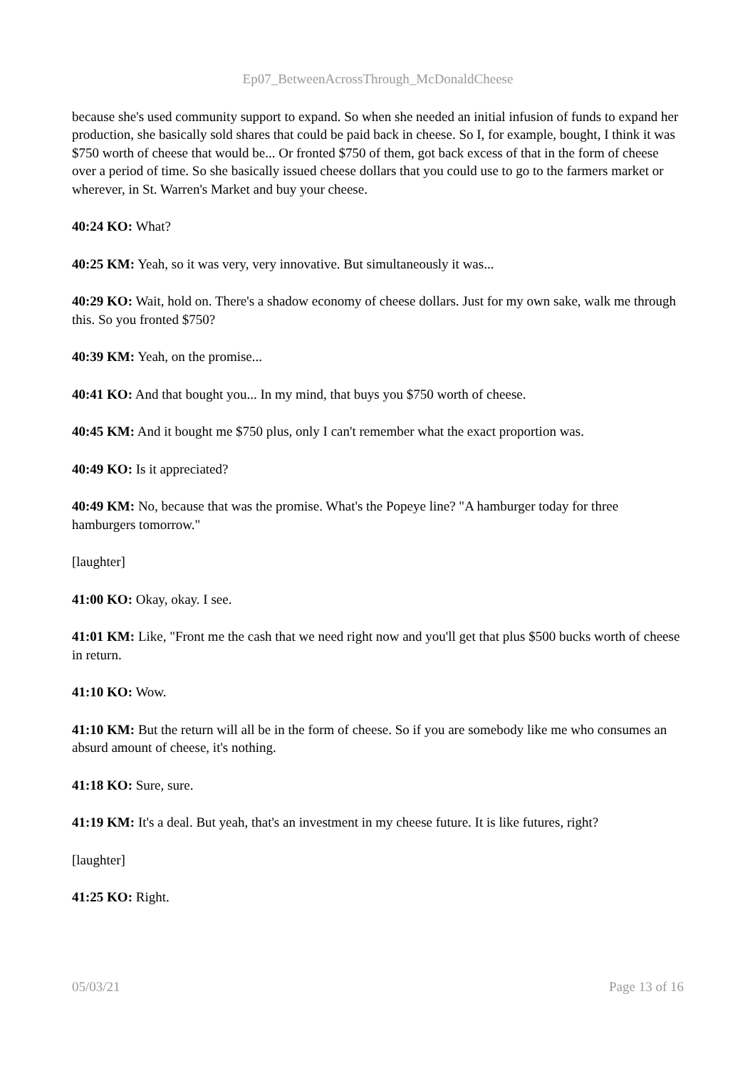Ep07_BetweenAcrossThrough_McDonaldCheese
because she's used community support to expand. So when she needed an initial infusion of funds to expand her production, she basically sold shares that could be paid back in cheese. So I, for example, bought, I think it was $750 worth of cheese that would be... Or fronted $750 of them, got back excess of that in the form of cheese over a period of time. So she basically issued cheese dollars that you could use to go to the farmers market or wherever, in St. Warren's Market and buy your cheese.
40:24 KO: What?
40:25 KM: Yeah, so it was very, very innovative. But simultaneously it was...
40:29 KO: Wait, hold on. There's a shadow economy of cheese dollars. Just for my own sake, walk me through this. So you fronted $750?
40:39 KM: Yeah, on the promise...
40:41 KO: And that bought you... In my mind, that buys you $750 worth of cheese.
40:45 KM: And it bought me $750 plus, only I can't remember what the exact proportion was.
40:49 KO: Is it appreciated?
40:49 KM: No, because that was the promise. What's the Popeye line? "A hamburger today for three hamburgers tomorrow."
[laughter]
41:00 KO: Okay, okay. I see.
41:01 KM: Like, "Front me the cash that we need right now and you'll get that plus $500 bucks worth of cheese in return.
41:10 KO: Wow.
41:10 KM: But the return will all be in the form of cheese. So if you are somebody like me who consumes an absurd amount of cheese, it's nothing.
41:18 KO: Sure, sure.
41:19 KM: It's a deal. But yeah, that's an investment in my cheese future. It is like futures, right?
[laughter]
41:25 KO: Right.
05/03/21 Page 13 of 16